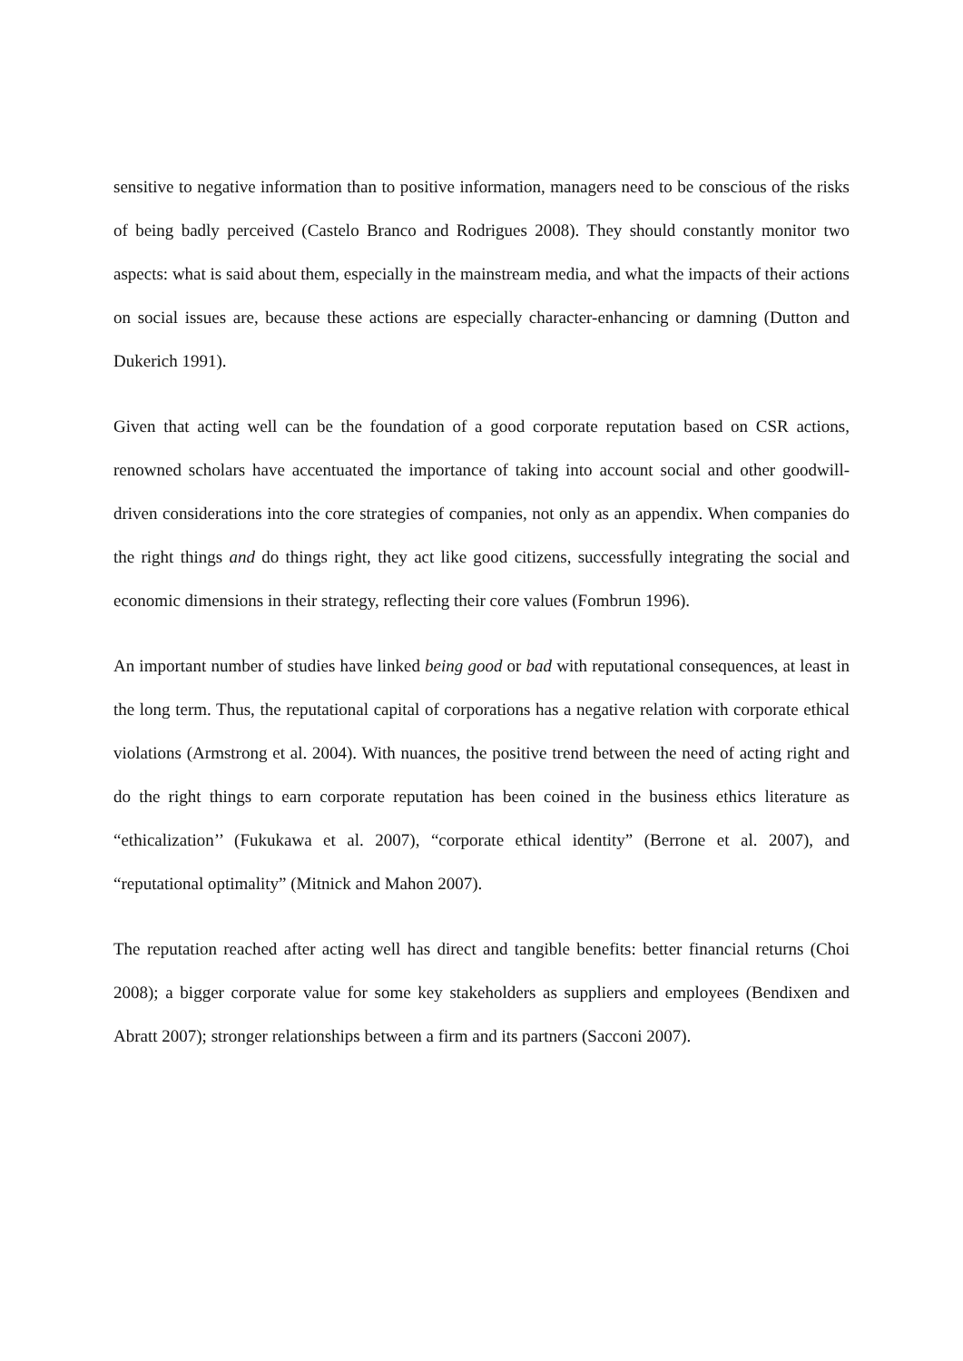sensitive to negative information than to positive information, managers need to be conscious of the risks of being badly perceived (Castelo Branco and Rodrigues 2008). They should constantly monitor two aspects: what is said about them, especially in the mainstream media, and what the impacts of their actions on social issues are, because these actions are especially character-enhancing or damning (Dutton and Dukerich 1991).
Given that acting well can be the foundation of a good corporate reputation based on CSR actions, renowned scholars have accentuated the importance of taking into account social and other goodwill-driven considerations into the core strategies of companies, not only as an appendix. When companies do the right things and do things right, they act like good citizens, successfully integrating the social and economic dimensions in their strategy, reflecting their core values (Fombrun 1996).
An important number of studies have linked being good or bad with reputational consequences, at least in the long term. Thus, the reputational capital of corporations has a negative relation with corporate ethical violations (Armstrong et al. 2004). With nuances, the positive trend between the need of acting right and do the right things to earn corporate reputation has been coined in the business ethics literature as “ethicalization’’ (Fukukawa et al. 2007), “corporate ethical identity” (Berrone et al. 2007), and “reputational optimality” (Mitnick and Mahon 2007).
The reputation reached after acting well has direct and tangible benefits: better financial returns (Choi 2008); a bigger corporate value for some key stakeholders as suppliers and employees (Bendixen and Abratt 2007); stronger relationships between a firm and its partners (Sacconi 2007).